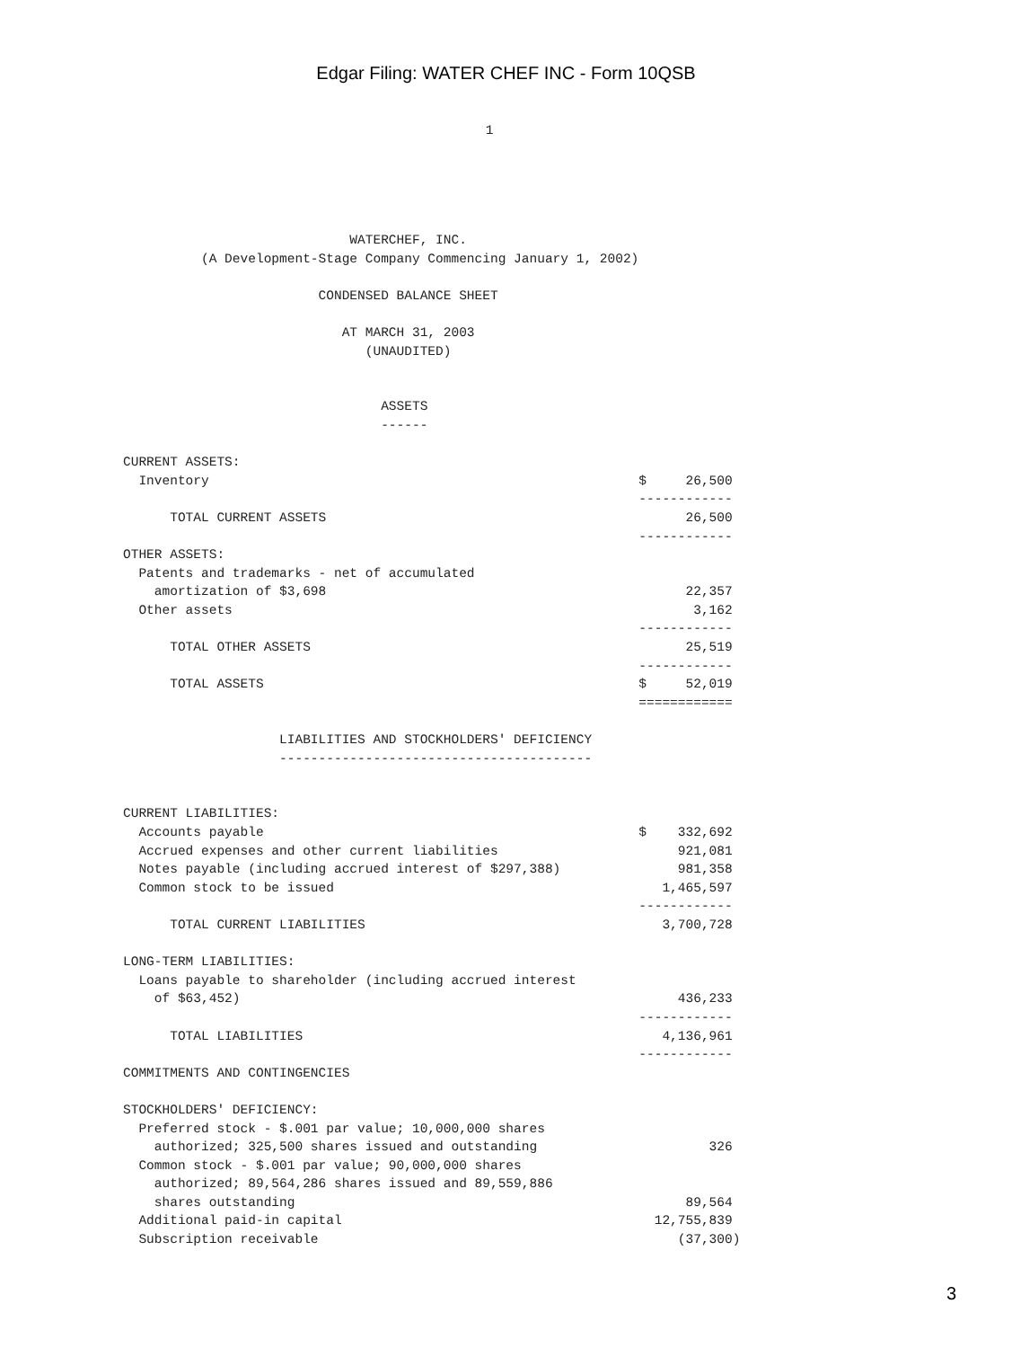Edgar Filing: WATER CHEF INC - Form 10QSB
1
                             WATERCHEF, INC.
          (A Development-Stage Company Commencing January 1, 2002)

                         CONDENSED BALANCE SHEET

                            AT MARCH 31, 2003
                               (UNAUDITED)


                                 ASSETS
                                 ------

CURRENT ASSETS:
  Inventory                                                       $     26,500
                                                                  ------------
      TOTAL CURRENT ASSETS                                              26,500
                                                                  ------------
OTHER ASSETS:
  Patents and trademarks - net of accumulated
    amortization of $3,698                                              22,357
  Other assets                                                           3,162
                                                                  ------------
      TOTAL OTHER ASSETS                                                25,519
                                                                  ------------
      TOTAL ASSETS                                                $     52,019
                                                                  ============

                    LIABILITIES AND STOCKHOLDERS' DEFICIENCY
                    ----------------------------------------


CURRENT LIABILITIES:
  Accounts payable                                                $    332,692
  Accrued expenses and other current liabilities                       921,081
  Notes payable (including accrued interest of $297,388)               981,358
  Common stock to be issued                                          1,465,597
                                                                  ------------
      TOTAL CURRENT LIABILITIES                                      3,700,728

LONG-TERM LIABILITIES:
  Loans payable to shareholder (including accrued interest
    of $63,452)                                                        436,233
                                                                  ------------
      TOTAL LIABILITIES                                              4,136,961
                                                                  ------------
COMMITMENTS AND CONTINGENCIES

STOCKHOLDERS' DEFICIENCY:
  Preferred stock - $.001 par value; 10,000,000 shares
    authorized; 325,500 shares issued and outstanding                      326
  Common stock - $.001 par value; 90,000,000 shares
    authorized; 89,564,286 shares issued and 89,559,886
    shares outstanding                                                  89,564
  Additional paid-in capital                                        12,755,839
  Subscription receivable                                              (37,300)
3